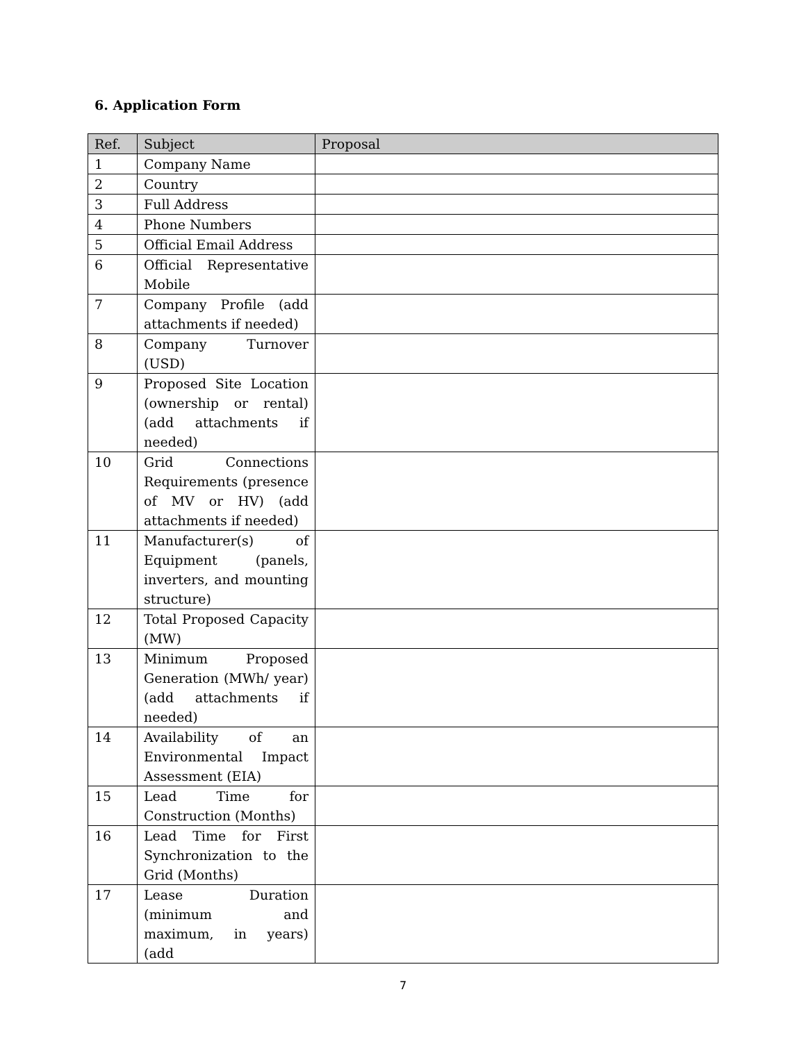6. Application Form
| Ref. | Subject | Proposal |
| --- | --- | --- |
| 1 | Company Name | |
| 2 | Country | |
| 3 | Full Address | |
| 4 | Phone Numbers | |
| 5 | Official Email Address | |
| 6 | Official Representative Mobile | |
| 7 | Company Profile (add attachments if needed) | |
| 8 | Company Turnover (USD) | |
| 9 | Proposed Site Location (ownership or rental) (add attachments if needed) | |
| 10 | Grid Connections Requirements (presence of MV or HV) (add attachments if needed) | |
| 11 | Manufacturer(s) of Equipment (panels, inverters, and mounting structure) | |
| 12 | Total Proposed Capacity (MW) | |
| 13 | Minimum Proposed Generation (MWh/ year) (add attachments if needed) | |
| 14 | Availability of an Environmental Impact Assessment (EIA) | |
| 15 | Lead Time for Construction (Months) | |
| 16 | Lead Time for First Synchronization to the Grid (Months) | |
| 17 | Lease Duration (minimum and maximum, in years) (add | |
7